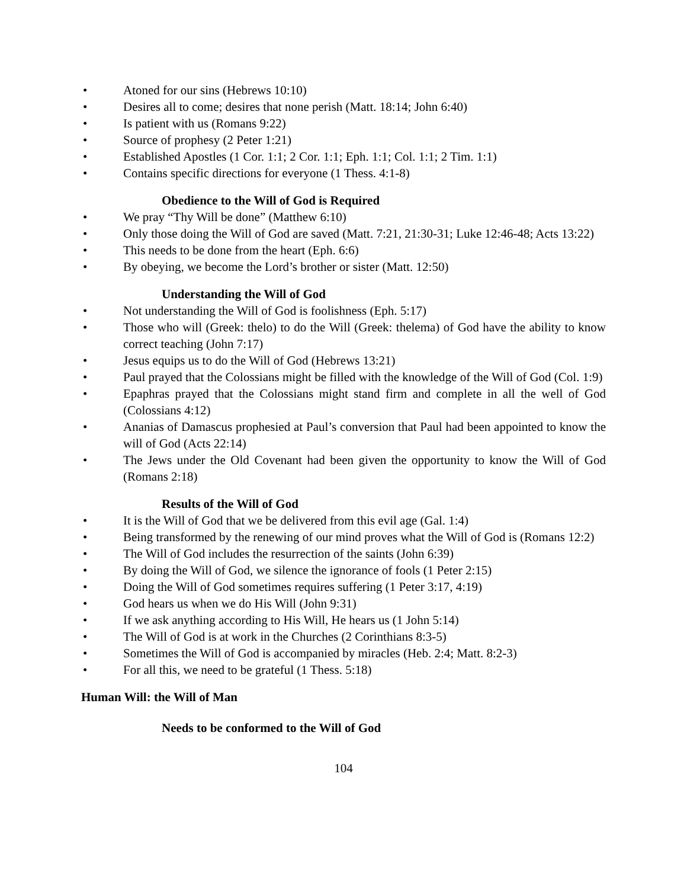• Atoned for our sins (Hebrews 10:10)
• Desires all to come; desires that none perish (Matt. 18:14; John 6:40)
• Is patient with us (Romans 9:22)
• Source of prophesy (2 Peter 1:21)
• Established Apostles (1 Cor. 1:1; 2 Cor. 1:1; Eph. 1:1; Col. 1:1; 2 Tim. 1:1)
• Contains specific directions for everyone (1 Thess. 4:1-8)
Obedience to the Will of God is Required
• We pray “Thy Will be done” (Matthew 6:10)
• Only those doing the Will of God are saved (Matt. 7:21, 21:30-31; Luke 12:46-48; Acts 13:22)
• This needs to be done from the heart (Eph. 6:6)
• By obeying, we become the Lord’s brother or sister (Matt. 12:50)
Understanding the Will of God
• Not understanding the Will of God is foolishness (Eph. 5:17)
• Those who will (Greek: thelo) to do the Will (Greek: thelema) of God have the ability to know correct teaching (John 7:17)
• Jesus equips us to do the Will of God (Hebrews 13:21)
• Paul prayed that the Colossians might be filled with the knowledge of the Will of God (Col. 1:9)
• Epaphras prayed that the Colossians might stand firm and complete in all the well of God (Colossians 4:12)
• Ananias of Damascus prophesied at Paul’s conversion that Paul had been appointed to know the will of God (Acts 22:14)
• The Jews under the Old Covenant had been given the opportunity to know the Will of God (Romans 2:18)
Results of the Will of God
• It is the Will of God that we be delivered from this evil age (Gal. 1:4)
• Being transformed by the renewing of our mind proves what the Will of God is (Romans 12:2)
• The Will of God includes the resurrection of the saints (John 6:39)
• By doing the Will of God, we silence the ignorance of fools (1 Peter 2:15)
• Doing the Will of God sometimes requires suffering (1 Peter 3:17, 4:19)
• God hears us when we do His Will (John 9:31)
• If we ask anything according to His Will, He hears us (1 John 5:14)
• The Will of God is at work in the Churches (2 Corinthians 8:3-5)
• Sometimes the Will of God is accompanied by miracles (Heb. 2:4; Matt. 8:2-3)
• For all this, we need to be grateful (1 Thess. 5:18)
Human Will: the Will of Man
Needs to be conformed to the Will of God
104